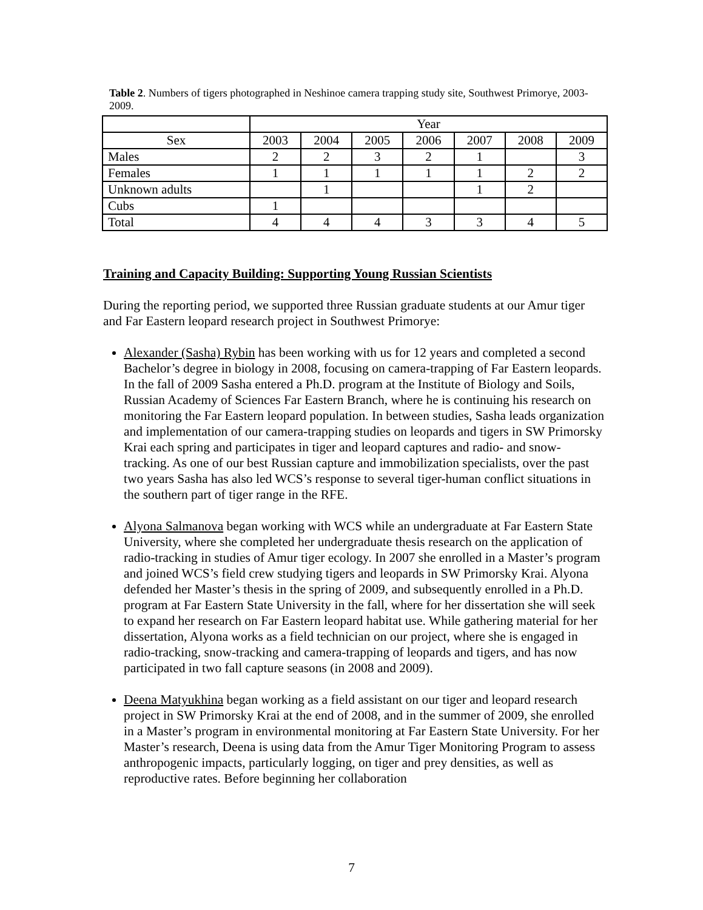Table 2. Numbers of tigers photographed in Neshinoe camera trapping study site, Southwest Primorye, 2003-2009.
| | Year | | | | | | |
| --- | --- | --- | --- | --- | --- | --- | --- |
| Sex | 2003 | 2004 | 2005 | 2006 | 2007 | 2008 | 2009 |
| Males | 2 | 2 | 3 | 2 | 1 | | 3 |
| Females | 1 | 1 | 1 | 1 | 1 | 2 | 2 |
| Unknown adults | | 1 | | | 1 | 2 | |
| Cubs | 1 | | | | | | |
| Total | 4 | 4 | 4 | 3 | 3 | 4 | 5 |
Training and Capacity Building: Supporting Young Russian Scientists
During the reporting period, we supported three Russian graduate students at our Amur tiger and Far Eastern leopard research project in Southwest Primorye:
Alexander (Sasha) Rybin has been working with us for 12 years and completed a second Bachelor’s degree in biology in 2008, focusing on camera-trapping of Far Eastern leopards. In the fall of 2009 Sasha entered a Ph.D. program at the Institute of Biology and Soils, Russian Academy of Sciences Far Eastern Branch, where he is continuing his research on monitoring the Far Eastern leopard population. In between studies, Sasha leads organization and implementation of our camera-trapping studies on leopards and tigers in SW Primorsky Krai each spring and participates in tiger and leopard captures and radio- and snow-tracking. As one of our best Russian capture and immobilization specialists, over the past two years Sasha has also led WCS’s response to several tiger-human conflict situations in the southern part of tiger range in the RFE.
Alyona Salmanova began working with WCS while an undergraduate at Far Eastern State University, where she completed her undergraduate thesis research on the application of radio-tracking in studies of Amur tiger ecology. In 2007 she enrolled in a Master’s program and joined WCS’s field crew studying tigers and leopards in SW Primorsky Krai. Alyona defended her Master’s thesis in the spring of 2009, and subsequently enrolled in a Ph.D. program at Far Eastern State University in the fall, where for her dissertation she will seek to expand her research on Far Eastern leopard habitat use. While gathering material for her dissertation, Alyona works as a field technician on our project, where she is engaged in radio-tracking, snow-tracking and camera-trapping of leopards and tigers, and has now participated in two fall capture seasons (in 2008 and 2009).
Deena Matyukhina began working as a field assistant on our tiger and leopard research project in SW Primorsky Krai at the end of 2008, and in the summer of 2009, she enrolled in a Master’s program in environmental monitoring at Far Eastern State University. For her Master’s research, Deena is using data from the Amur Tiger Monitoring Program to assess anthropogenic impacts, particularly logging, on tiger and prey densities, as well as reproductive rates. Before beginning her collaboration
7